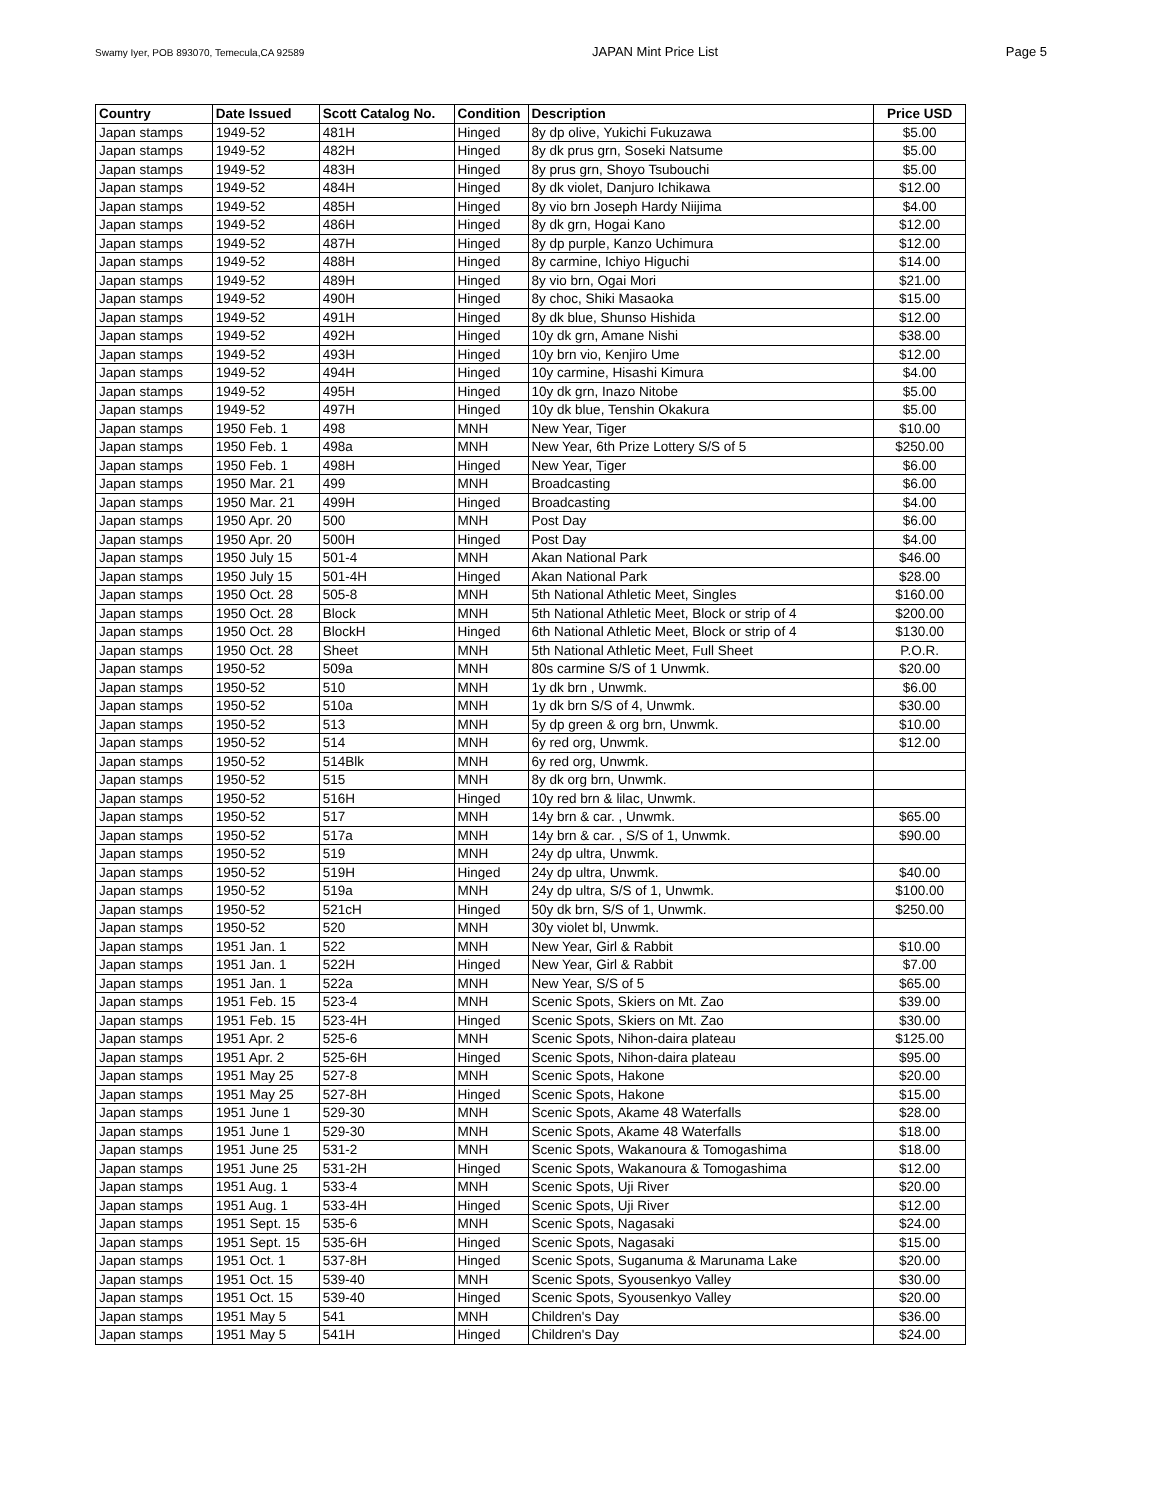Swamy Iyer, POB 893070, Temecula,CA 92589 JAPAN Mint Price List Page 5
| Country | Date Issued | Scott Catalog No. | Condition | Description | Price USD |
| --- | --- | --- | --- | --- | --- |
| Japan stamps | 1949-52 | 481H | Hinged | 8y dp olive, Yukichi Fukuzawa | $5.00 |
| Japan stamps | 1949-52 | 482H | Hinged | 8y dk prus grn, Soseki Natsume | $5.00 |
| Japan stamps | 1949-52 | 483H | Hinged | 8y prus grn, Shoyo Tsubouchi | $5.00 |
| Japan stamps | 1949-52 | 484H | Hinged | 8y dk violet, Danjuro Ichikawa | $12.00 |
| Japan stamps | 1949-52 | 485H | Hinged | 8y vio brn Joseph Hardy Niijima | $4.00 |
| Japan stamps | 1949-52 | 486H | Hinged | 8y dk grn, Hogai Kano | $12.00 |
| Japan stamps | 1949-52 | 487H | Hinged | 8y dp purple, Kanzo Uchimura | $12.00 |
| Japan stamps | 1949-52 | 488H | Hinged | 8y carmine, Ichiyo Higuchi | $14.00 |
| Japan stamps | 1949-52 | 489H | Hinged | 8y vio brn, Ogai Mori | $21.00 |
| Japan stamps | 1949-52 | 490H | Hinged | 8y choc, Shiki Masaoka | $15.00 |
| Japan stamps | 1949-52 | 491H | Hinged | 8y dk blue, Shunso Hishida | $12.00 |
| Japan stamps | 1949-52 | 492H | Hinged | 10y dk grn, Amane Nishi | $38.00 |
| Japan stamps | 1949-52 | 493H | Hinged | 10y brn vio, Kenjiro Ume | $12.00 |
| Japan stamps | 1949-52 | 494H | Hinged | 10y carmine, Hisashi Kimura | $4.00 |
| Japan stamps | 1949-52 | 495H | Hinged | 10y dk grn, Inazo Nitobe | $5.00 |
| Japan stamps | 1949-52 | 497H | Hinged | 10y dk blue, Tenshin Okakura | $5.00 |
| Japan stamps | 1950 Feb. 1 | 498 | MNH | New Year, Tiger | $10.00 |
| Japan stamps | 1950 Feb. 1 | 498a | MNH | New Year, 6th Prize Lottery S/S of 5 | $250.00 |
| Japan stamps | 1950 Feb. 1 | 498H | Hinged | New Year, Tiger | $6.00 |
| Japan stamps | 1950 Mar. 21 | 499 | MNH | Broadcasting | $6.00 |
| Japan stamps | 1950 Mar. 21 | 499H | Hinged | Broadcasting | $4.00 |
| Japan stamps | 1950 Apr. 20 | 500 | MNH | Post Day | $6.00 |
| Japan stamps | 1950 Apr. 20 | 500H | Hinged | Post Day | $4.00 |
| Japan stamps | 1950 July 15 | 501-4 | MNH | Akan National Park | $46.00 |
| Japan stamps | 1950 July 15 | 501-4H | Hinged | Akan National Park | $28.00 |
| Japan stamps | 1950 Oct. 28 | 505-8 | MNH | 5th National Athletic Meet, Singles | $160.00 |
| Japan stamps | 1950 Oct. 28 | Block | MNH | 5th National Athletic Meet, Block or strip of 4 | $200.00 |
| Japan stamps | 1950 Oct. 28 | BlockH | Hinged | 6th National Athletic Meet, Block or strip of 4 | $130.00 |
| Japan stamps | 1950 Oct. 28 | Sheet | MNH | 5th National Athletic Meet, Full Sheet | P.O.R. |
| Japan stamps | 1950-52 | 509a | MNH | 80s carmine S/S of 1 Unwmk. | $20.00 |
| Japan stamps | 1950-52 | 510 | MNH | 1y dk brn , Unwmk. | $6.00 |
| Japan stamps | 1950-52 | 510a | MNH | 1y dk brn S/S of 4, Unwmk. | $30.00 |
| Japan stamps | 1950-52 | 513 | MNH | 5y dp green & org brn, Unwmk. | $10.00 |
| Japan stamps | 1950-52 | 514 | MNH | 6y red org, Unwmk. | $12.00 |
| Japan stamps | 1950-52 | 514Blk | MNH | 6y red org, Unwmk. | |
| Japan stamps | 1950-52 | 515 | MNH | 8y dk org brn, Unwmk. | |
| Japan stamps | 1950-52 | 516H | Hinged | 10y red brn & lilac, Unwmk. | |
| Japan stamps | 1950-52 | 517 | MNH | 14y brn & car. , Unwmk. | $65.00 |
| Japan stamps | 1950-52 | 517a | MNH | 14y brn & car. , S/S of 1, Unwmk. | $90.00 |
| Japan stamps | 1950-52 | 519 | MNH | 24y dp ultra, Unwmk. | |
| Japan stamps | 1950-52 | 519H | Hinged | 24y dp ultra, Unwmk. | $40.00 |
| Japan stamps | 1950-52 | 519a | MNH | 24y dp ultra, S/S of 1, Unwmk. | $100.00 |
| Japan stamps | 1950-52 | 521cH | Hinged | 50y dk brn, S/S of 1, Unwmk. | $250.00 |
| Japan stamps | 1950-52 | 520 | MNH | 30y violet bl, Unwmk. | |
| Japan stamps | 1951 Jan. 1 | 522 | MNH | New Year, Girl & Rabbit | $10.00 |
| Japan stamps | 1951 Jan. 1 | 522H | Hinged | New Year, Girl & Rabbit | $7.00 |
| Japan stamps | 1951 Jan. 1 | 522a | MNH | New Year, S/S of 5 | $65.00 |
| Japan stamps | 1951 Feb. 15 | 523-4 | MNH | Scenic Spots, Skiers on Mt. Zao | $39.00 |
| Japan stamps | 1951 Feb. 15 | 523-4H | Hinged | Scenic Spots, Skiers on Mt. Zao | $30.00 |
| Japan stamps | 1951 Apr. 2 | 525-6 | MNH | Scenic Spots, Nihon-daira plateau | $125.00 |
| Japan stamps | 1951 Apr. 2 | 525-6H | Hinged | Scenic Spots, Nihon-daira plateau | $95.00 |
| Japan stamps | 1951 May 25 | 527-8 | MNH | Scenic Spots, Hakone | $20.00 |
| Japan stamps | 1951 May 25 | 527-8H | Hinged | Scenic Spots, Hakone | $15.00 |
| Japan stamps | 1951 June 1 | 529-30 | MNH | Scenic Spots, Akame 48 Waterfalls | $28.00 |
| Japan stamps | 1951 June 1 | 529-30 | MNH | Scenic Spots, Akame 48 Waterfalls | $18.00 |
| Japan stamps | 1951 June 25 | 531-2 | MNH | Scenic Spots, Wakanoura & Tomogashima | $18.00 |
| Japan stamps | 1951 June 25 | 531-2H | Hinged | Scenic Spots, Wakanoura & Tomogashima | $12.00 |
| Japan stamps | 1951 Aug. 1 | 533-4 | MNH | Scenic Spots, Uji River | $20.00 |
| Japan stamps | 1951 Aug. 1 | 533-4H | Hinged | Scenic Spots, Uji River | $12.00 |
| Japan stamps | 1951 Sept. 15 | 535-6 | MNH | Scenic Spots, Nagasaki | $24.00 |
| Japan stamps | 1951 Sept. 15 | 535-6H | Hinged | Scenic Spots, Nagasaki | $15.00 |
| Japan stamps | 1951 Oct. 1 | 537-8H | Hinged | Scenic Spots, Suganuma & Marunama Lake | $20.00 |
| Japan stamps | 1951 Oct. 15 | 539-40 | MNH | Scenic Spots, Syousenkyo Valley | $30.00 |
| Japan stamps | 1951 Oct. 15 | 539-40 | Hinged | Scenic Spots, Syousenkyo Valley | $20.00 |
| Japan stamps | 1951 May 5 | 541 | MNH | Children's Day | $36.00 |
| Japan stamps | 1951 May 5 | 541H | Hinged | Children's Day | $24.00 |